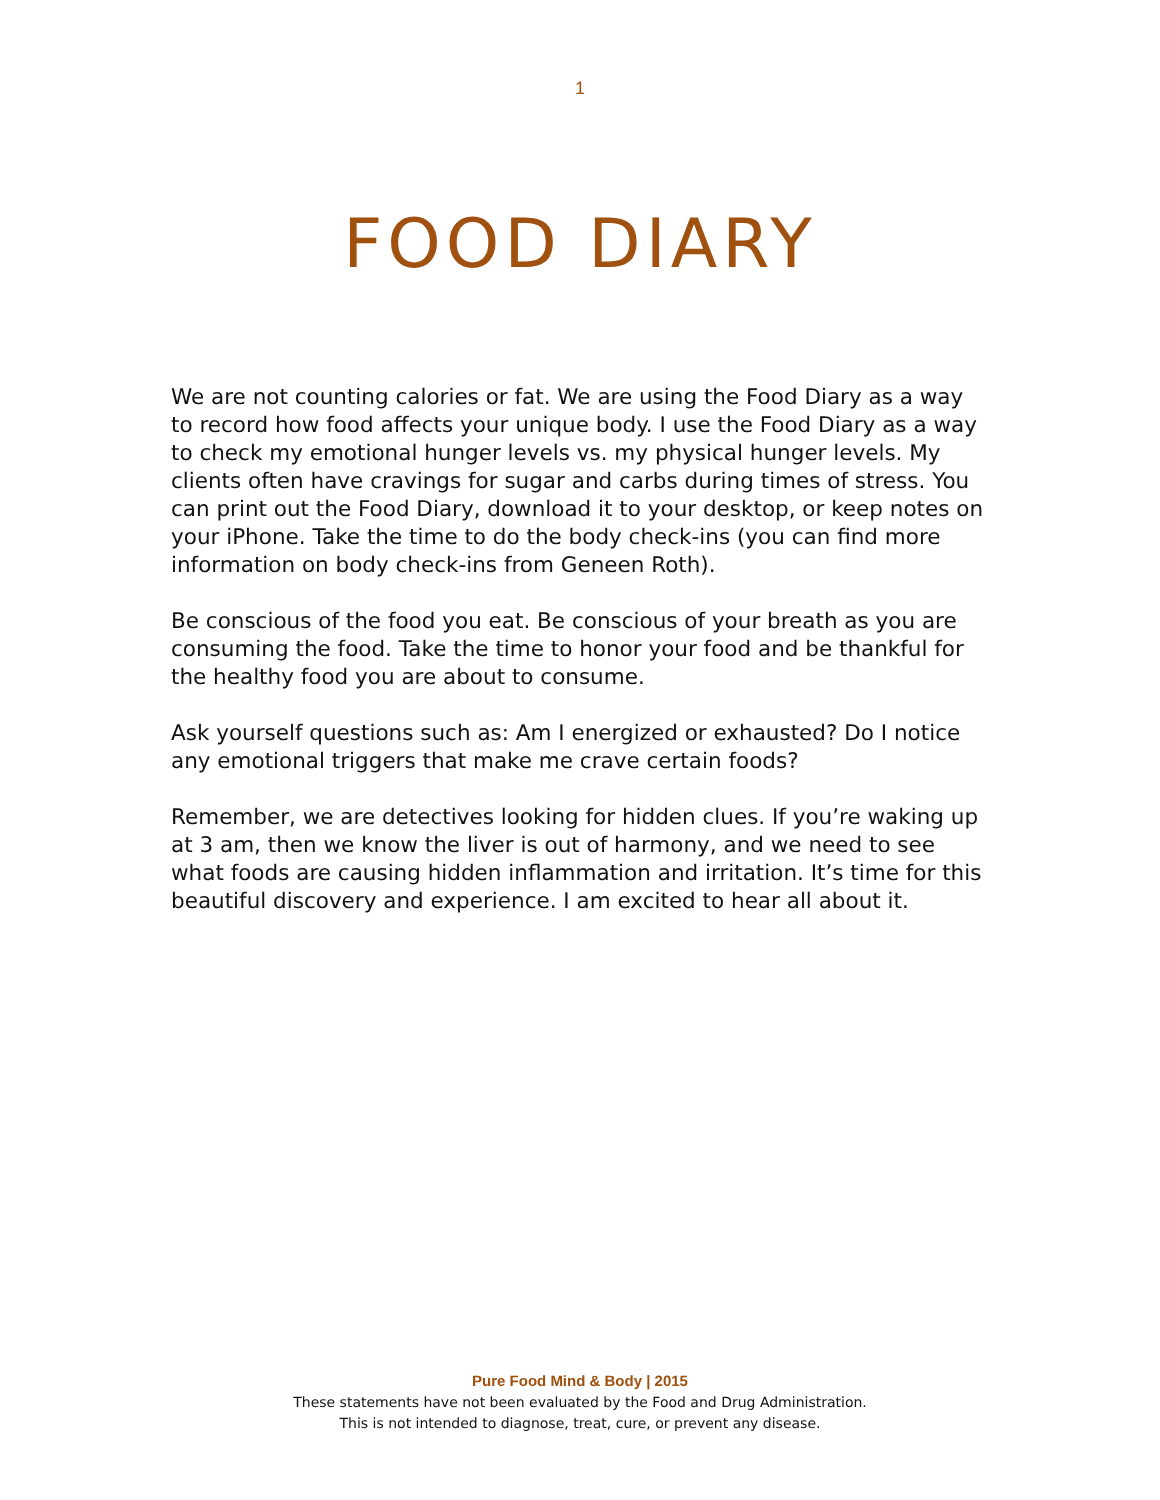1
FOOD DIARY
We are not counting calories or fat. We are using the Food Diary as a way to record how food affects your unique body. I use the Food Diary as a way to check my emotional hunger levels vs. my physical hunger levels. My clients often have cravings for sugar and carbs during times of stress. You can print out the Food Diary, download it to your desktop, or keep notes on your iPhone. Take the time to do the body check-ins (you can find more information on body check-ins from Geneen Roth).
Be conscious of the food you eat. Be conscious of your breath as you are consuming the food. Take the time to honor your food and be thankful for the healthy food you are about to consume.
Ask yourself questions such as: Am I energized or exhausted? Do I notice any emotional triggers that make me crave certain foods?
Remember, we are detectives looking for hidden clues. If you’re waking up at 3 am, then we know the liver is out of harmony, and we need to see what foods are causing hidden inflammation and irritation. It’s time for this beautiful discovery and experience. I am excited to hear all about it.
Pure Food Mind & Body | 2015
These statements have not been evaluated by the Food and Drug Administration.
This is not intended to diagnose, treat, cure, or prevent any disease.